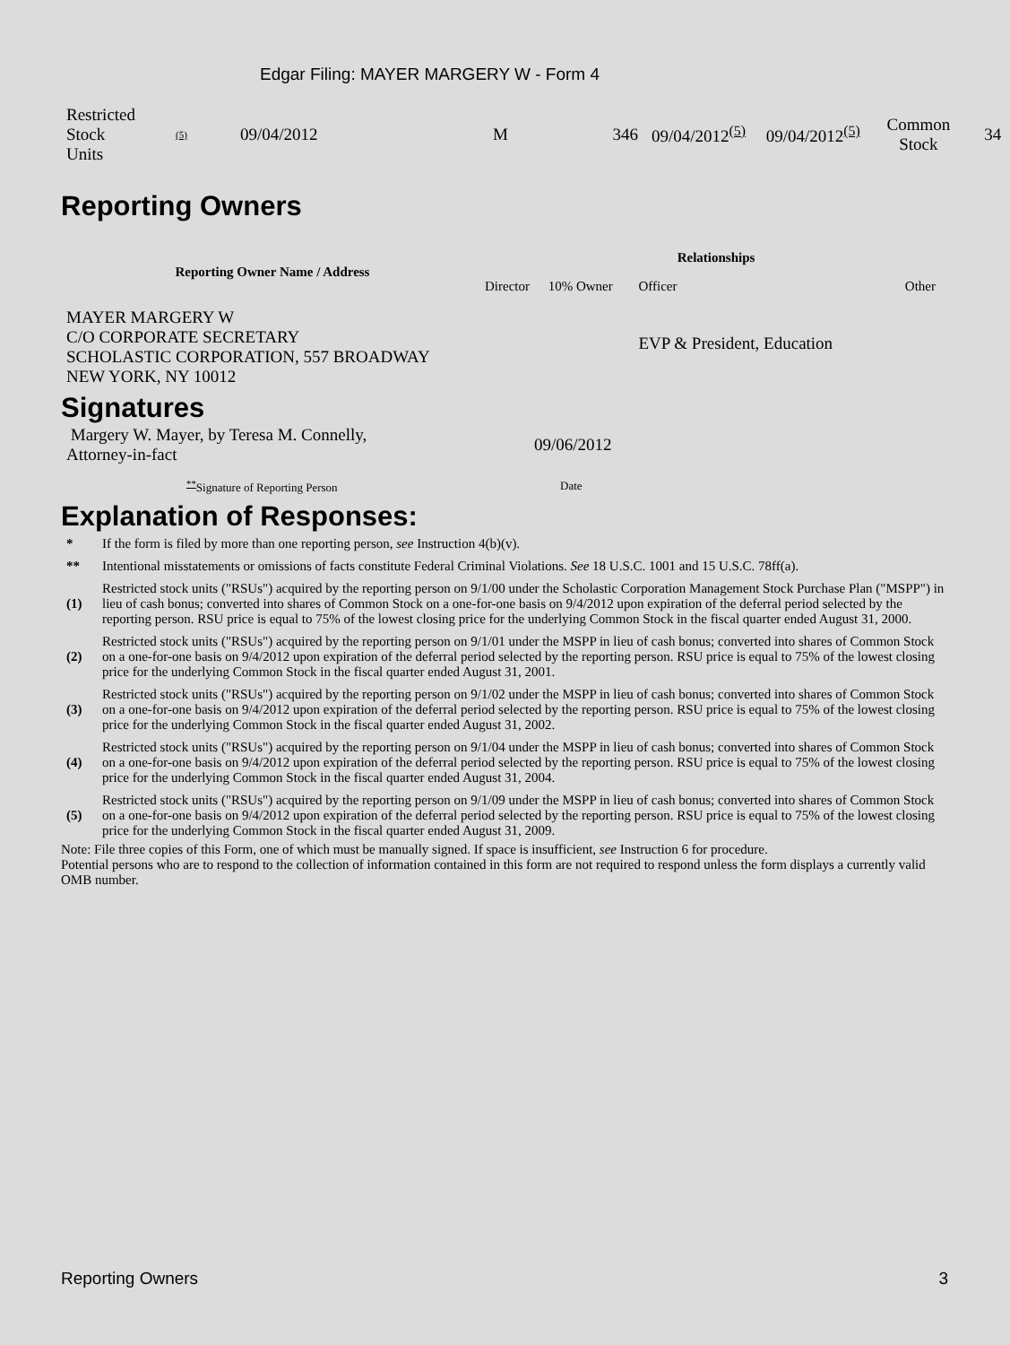Edgar Filing: MAYER MARGERY W - Form 4
| Restricted Stock Units | (5) | 09/04/2012 | M | 346 | 09/04/2012<sup>(5)</sup> | 09/04/2012<sup>(5)</sup> | Common Stock | 34 |
Reporting Owners
| Reporting Owner Name / Address | Relationships | | | |
| --- | --- | --- | --- | --- |
| | Director | 10% Owner | Officer | Other |
| MAYER MARGERY W C/O CORPORATE SECRETARY SCHOLASTIC CORPORATION, 557 BROADWAY NEW YORK, NY 10012 | | | EVP & President, Education | |
Signatures
| Margery W. Mayer, by Teresa M. Connelly, Attorney-in-fact | 09/06/2012 |
| <sup>**</sup> Signature of Reporting Person | Date |
Explanation of Responses:
| * | If the form is filed by more than one reporting person, see Instruction 4(b)(v). |
| ** | Intentional misstatements or omissions of facts constitute Federal Criminal Violations. See 18 U.S.C. 1001 and 15 U.S.C. 78ff(a). |
| (1) | Restricted stock units ("RSUs") acquired by the reporting person on 9/1/00 under the Scholastic Corporation Management Stock Purchase Plan ("MSPP") in lieu of cash bonus; converted into shares of Common Stock on a one-for-one basis on 9/4/2012 upon expiration of the deferral period selected by the reporting person. RSU price is equal to 75% of the lowest closing price for the underlying Common Stock in the fiscal quarter ended August 31, 2000. |
| (2) | Restricted stock units ("RSUs") acquired by the reporting person on 9/1/01 under the MSPP in lieu of cash bonus; converted into shares of Common Stock on a one-for-one basis on 9/4/2012 upon expiration of the deferral period selected by the reporting person. RSU price is equal to 75% of the lowest closing price for the underlying Common Stock in the fiscal quarter ended August 31, 2001. |
| (3) | Restricted stock units ("RSUs") acquired by the reporting person on 9/1/02 under the MSPP in lieu of cash bonus; converted into shares of Common Stock on a one-for-one basis on 9/4/2012 upon expiration of the deferral period selected by the reporting person. RSU price is equal to 75% of the lowest closing price for the underlying Common Stock in the fiscal quarter ended August 31, 2002. |
| (4) | Restricted stock units ("RSUs") acquired by the reporting person on 9/1/04 under the MSPP in lieu of cash bonus; converted into shares of Common Stock on a one-for-one basis on 9/4/2012 upon expiration of the deferral period selected by the reporting person. RSU price is equal to 75% of the lowest closing price for the underlying Common Stock in the fiscal quarter ended August 31, 2004. |
| (5) | Restricted stock units ("RSUs") acquired by the reporting person on 9/1/09 under the MSPP in lieu of cash bonus; converted into shares of Common Stock on a one-for-one basis on 9/4/2012 upon expiration of the deferral period selected by the reporting person. RSU price is equal to 75% of the lowest closing price for the underlying Common Stock in the fiscal quarter ended August 31, 2009. |
Note: File three copies of this Form, one of which must be manually signed. If space is insufficient, see Instruction 6 for procedure.
Potential persons who are to respond to the collection of information contained in this form are not required to respond unless the form displays a currently valid OMB number.
Reporting Owners 3